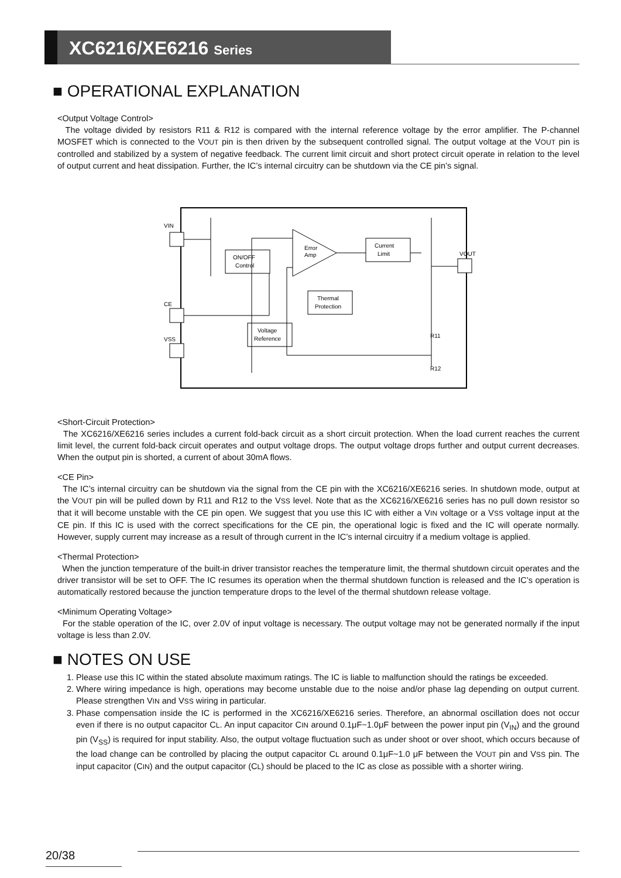XC6216/XE6216 Series
■ OPERATIONAL EXPLANATION
<Output Voltage Control>
The voltage divided by resistors R11 & R12 is compared with the internal reference voltage by the error amplifier. The P-channel MOSFET which is connected to the VOUT pin is then driven by the subsequent controlled signal. The output voltage at the VOUT pin is controlled and stabilized by a system of negative feedback. The current limit circuit and short protect circuit operate in relation to the level of output current and heat dissipation. Further, the IC’s internal circuitry can be shutdown via the CE pin’s signal.
VIN
CE
VSS
ON/OFF
Control
Error
Amp
Current
Limit
Thermal
Protection
Voltage
Reference
VOUT
R11
R12
<Short-Circuit Protection>
The XC6216/XE6216 series includes a current fold-back circuit as a short circuit protection. When the load current reaches the current limit level, the current fold-back circuit operates and output voltage drops. The output voltage drops further and output current decreases. When the output pin is shorted, a current of about 30mA flows.
<CE Pin>
The IC’s internal circuitry can be shutdown via the signal from the CE pin with the XC6216/XE6216 series. In shutdown mode, output at the VOUT pin will be pulled down by R11 and R12 to the VSS level. Note that as the XC6216/XE6216 series has no pull down resistor so that it will become unstable with the CE pin open. We suggest that you use this IC with either a VIN voltage or a VSS voltage input at the CE pin. If this IC is used with the correct specifications for the CE pin, the operational logic is fixed and the IC will operate normally. However, supply current may increase as a result of through current in the IC’s internal circuitry if a medium voltage is applied.
<Thermal Protection>
When the junction temperature of the built-in driver transistor reaches the temperature limit, the thermal shutdown circuit operates and the driver transistor will be set to OFF. The IC resumes its operation when the thermal shutdown function is released and the IC’s operation is automatically restored because the junction temperature drops to the level of the thermal shutdown release voltage.
<Minimum Operating Voltage>
For the stable operation of the IC, over 2.0V of input voltage is necessary. The output voltage may not be generated normally if the input voltage is less than 2.0V.
■ NOTES ON USE
1. Please use this IC within the stated absolute maximum ratings. The IC is liable to malfunction should the ratings be exceeded.
2. Where wiring impedance is high, operations may become unstable due to the noise and/or phase lag depending on output current. Please strengthen VIN and VSS wiring in particular.
3. Phase compensation inside the IC is performed in the XC6216/XE6216 series. Therefore, an abnormal oscillation does not occur even if there is no output capacitor CL. An input capacitor CIN around 0.1μF~1.0μF between the power input pin (V<sub>IN</sub>) and the ground pin (V<sub>SS</sub>) is required for input stability. Also, the output voltage fluctuation such as under shoot or over shoot, which occurs because of the load change can be controlled by placing the output capacitor CL around 0.1μF~1.0 μF between the VOUT pin and VSS pin. The input capacitor (CIN) and the output capacitor (CL) should be placed to the IC as close as possible with a shorter wiring.
20/38